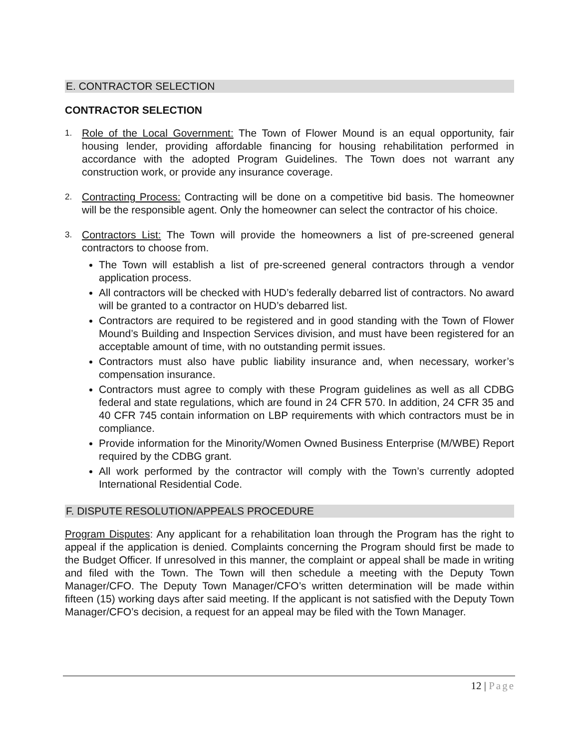E. CONTRACTOR SELECTION
CONTRACTOR SELECTION
1.
Role of the Local Government: The Town of Flower Mound is an equal opportunity, fair housing lender, providing affordable financing for housing rehabilitation performed in accordance with the adopted Program Guidelines. The Town does not warrant any construction work, or provide any insurance coverage.
2.
Contracting Process: Contracting will be done on a competitive bid basis. The homeowner will be the responsible agent. Only the homeowner can select the contractor of his choice.
3.
Contractors List: The Town will provide the homeowners a list of pre-screened general contractors to choose from.
The Town will establish a list of pre-screened general contractors through a vendor application process.
All contractors will be checked with HUD’s federally debarred list of contractors. No award will be granted to a contractor on HUD’s debarred list.
Contractors are required to be registered and in good standing with the Town of Flower Mound’s Building and Inspection Services division, and must have been registered for an acceptable amount of time, with no outstanding permit issues.
Contractors must also have public liability insurance and, when necessary, worker’s compensation insurance.
Contractors must agree to comply with these Program guidelines as well as all CDBG federal and state regulations, which are found in 24 CFR 570. In addition, 24 CFR 35 and 40 CFR 745 contain information on LBP requirements with which contractors must be in compliance.
Provide information for the Minority/Women Owned Business Enterprise (M/WBE) Report required by the CDBG grant.
All work performed by the contractor will comply with the Town’s currently adopted International Residential Code.
F. DISPUTE RESOLUTION/APPEALS PROCEDURE
Program Disputes: Any applicant for a rehabilitation loan through the Program has the right to appeal if the application is denied. Complaints concerning the Program should first be made to the Budget Officer. If unresolved in this manner, the complaint or appeal shall be made in writing and filed with the Town. The Town will then schedule a meeting with the Deputy Town Manager/CFO. The Deputy Town Manager/CFO’s written determination will be made within fifteen (15) working days after said meeting. If the applicant is not satisfied with the Deputy Town Manager/CFO’s decision, a request for an appeal may be filed with the Town Manager.
12 | Page